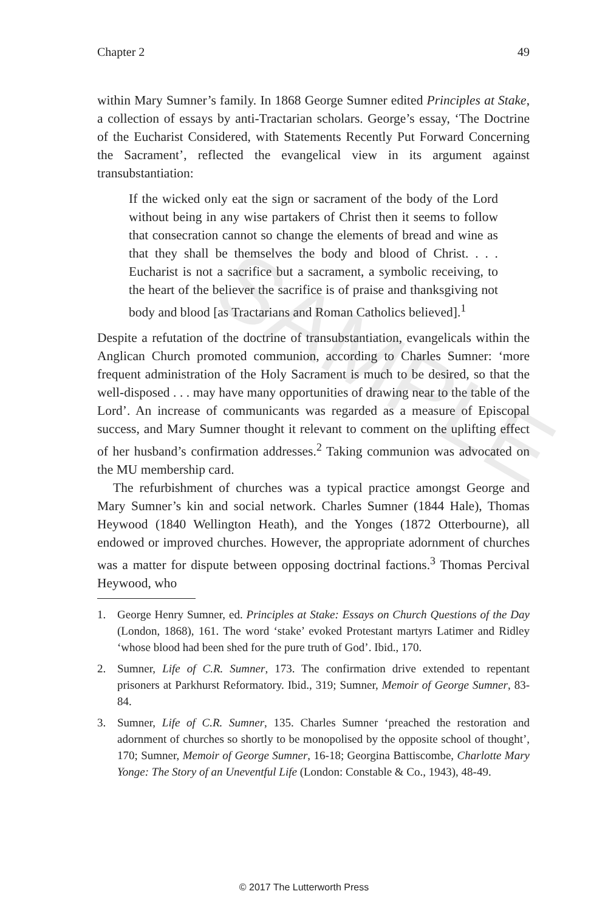SAMPLE
Chapter 2 49
within Mary Sumner’s family. In 1868 George Sumner edited Principles at Stake, a collection of essays by anti-Tractarian scholars. George’s essay, ‘The Doctrine of the Eucharist Considered, with Statements Recently Put Forward Concerning the Sacrament’, reflected the evangelical view in its argument against transubstantiation:
If the wicked only eat the sign or sacrament of the body of the Lord without being in any wise partakers of Christ then it seems to follow that consecration cannot so change the elements of bread and wine as that they shall be themselves the body and blood of Christ. . . . Eucharist is not a sacrifice but a sacrament, a symbolic receiving, to the heart of the believer the sacrifice is of praise and thanksgiving not body and blood [as Tractarians and Roman Catholics believed].<sup>1</sup>
Despite a refutation of the doctrine of transubstantiation, evangelicals within the Anglican Church promoted communion, according to Charles Sumner: ‘more frequent administration of the Holy Sacrament is much to be desired, so that the well-disposed . . . may have many opportunities of drawing near to the table of the Lord’. An increase of communicants was regarded as a measure of Episcopal success, and Mary Sumner thought it relevant to comment on the uplifting effect of her husband’s confirmation addresses.<sup>2</sup> Taking communion was advocated on the MU membership card.
The refurbishment of churches was a typical practice amongst George and Mary Sumner’s kin and social network. Charles Sumner (1844 Hale), Thomas Heywood (1840 Wellington Heath), and the Yonges (1872 Otterbourne), all endowed or improved churches. However, the appropriate adornment of churches was a matter for dispute between opposing doctrinal factions.<sup>3</sup> Thomas Percival Heywood, who
1. George Henry Sumner, ed. Principles at Stake: Essays on Church Questions of the Day (London, 1868), 161. The word ‘stake’ evoked Protestant martyrs Latimer and Ridley ‘whose blood had been shed for the pure truth of God’. Ibid., 170.
2. Sumner, Life of C.R. Sumner, 173. The confirmation drive extended to repentant prisoners at Parkhurst Reformatory. Ibid., 319; Sumner, Memoir of George Sumner, 83-84.
3. Sumner, Life of C.R. Sumner, 135. Charles Sumner ‘preached the restoration and adornment of churches so shortly to be monopolised by the opposite school of thought’, 170; Sumner, Memoir of George Sumner, 16-18; Georgina Battiscombe, Charlotte Mary Yonge: The Story of an Uneventful Life (London: Constable & Co., 1943), 48-49.
© 2017 The Lutterworth Press